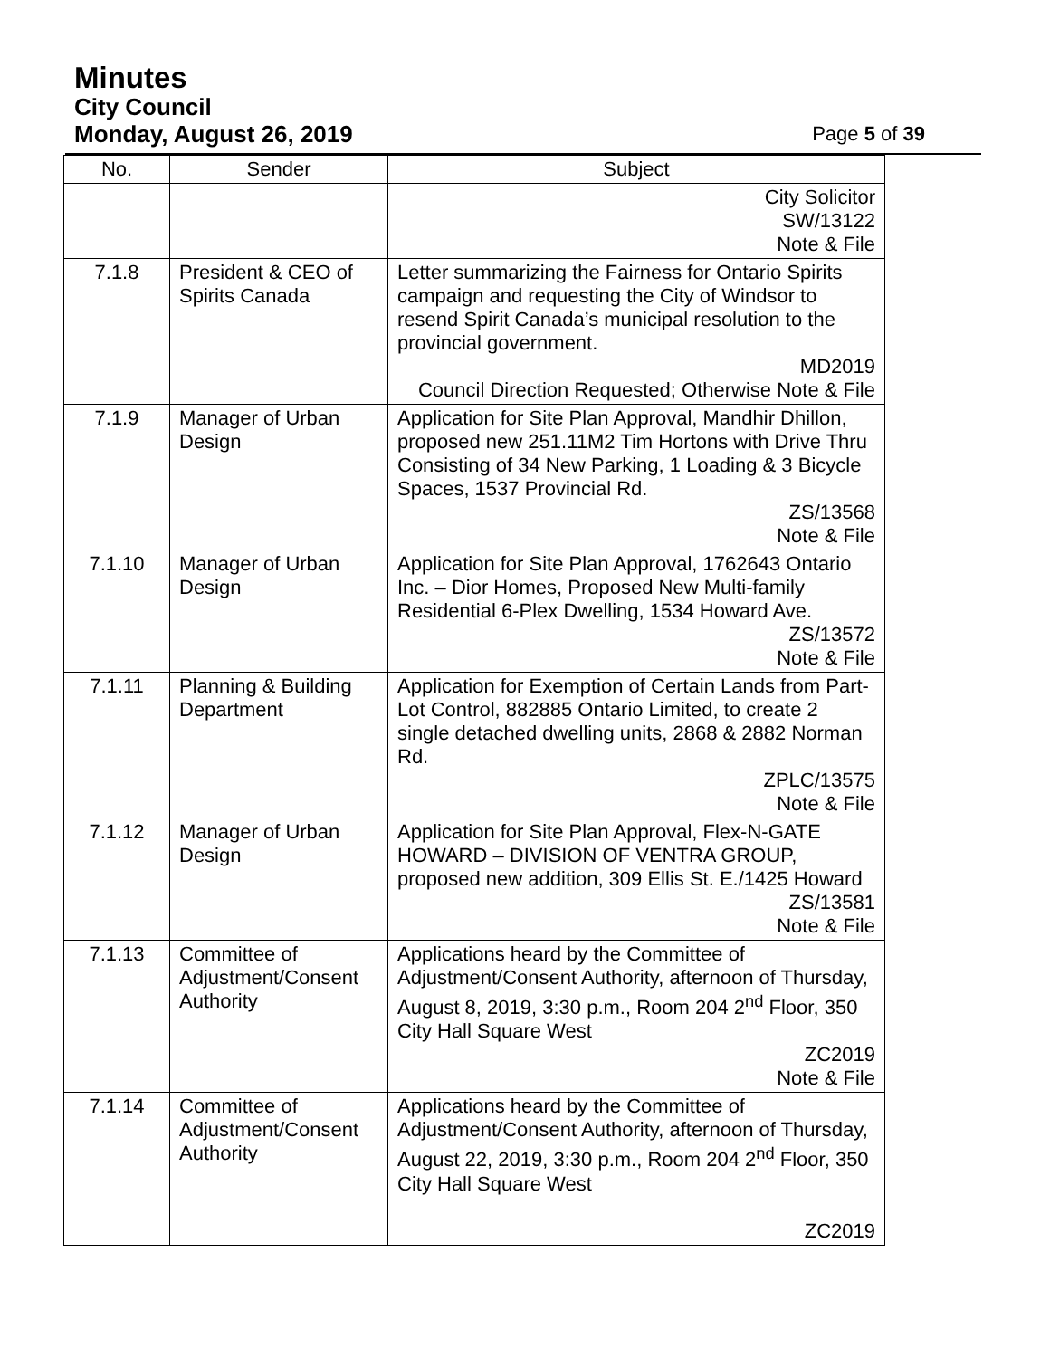Minutes
City Council
Monday, August 26, 2019 Page 5 of 39
| No. | Sender | Subject |
| --- | --- | --- |
| | | City Solicitor SW/13122 Note & File |
| 7.1.8 | President & CEO of Spirits Canada | Letter summarizing the Fairness for Ontario Spirits campaign and requesting the City of Windsor to resend Spirit Canada’s municipal resolution to the provincial government. MD2019 Council Direction Requested; Otherwise Note & File |
| 7.1.9 | Manager of Urban Design | Application for Site Plan Approval, Mandhir Dhillon, proposed new 251.11M2 Tim Hortons with Drive Thru Consisting of 34 New Parking, 1 Loading & 3 Bicycle Spaces, 1537 Provincial Rd. ZS/13568 Note & File |
| 7.1.10 | Manager of Urban Design | Application for Site Plan Approval, 1762643 Ontario Inc. – Dior Homes, Proposed New Multi-family Residential 6-Plex Dwelling, 1534 Howard Ave. ZS/13572 Note & File |
| 7.1.11 | Planning & Building Department | Application for Exemption of Certain Lands from Part-Lot Control, 882885 Ontario Limited, to create 2 single detached dwelling units, 2868 & 2882 Norman Rd. ZPLC/13575 Note & File |
| 7.1.12 | Manager of Urban Design | Application for Site Plan Approval, Flex-N-GATE HOWARD – DIVISION OF VENTRA GROUP, proposed new addition, 309 Ellis St. E./1425 Howard ZS/13581 Note & File |
| 7.1.13 | Committee of Adjustment/Consent Authority | Applications heard by the Committee of Adjustment/Consent Authority, afternoon of Thursday, August 8, 2019, 3:30 p.m., Room 204 2<sup>nd</sup> Floor, 350 City Hall Square West ZC2019 Note & File |
| 7.1.14 | Committee of Adjustment/Consent Authority | Applications heard by the Committee of Adjustment/Consent Authority, afternoon of Thursday, August 22, 2019, 3:30 p.m., Room 204 2<sup>nd</sup> Floor, 350 City Hall Square West ZC2019 |